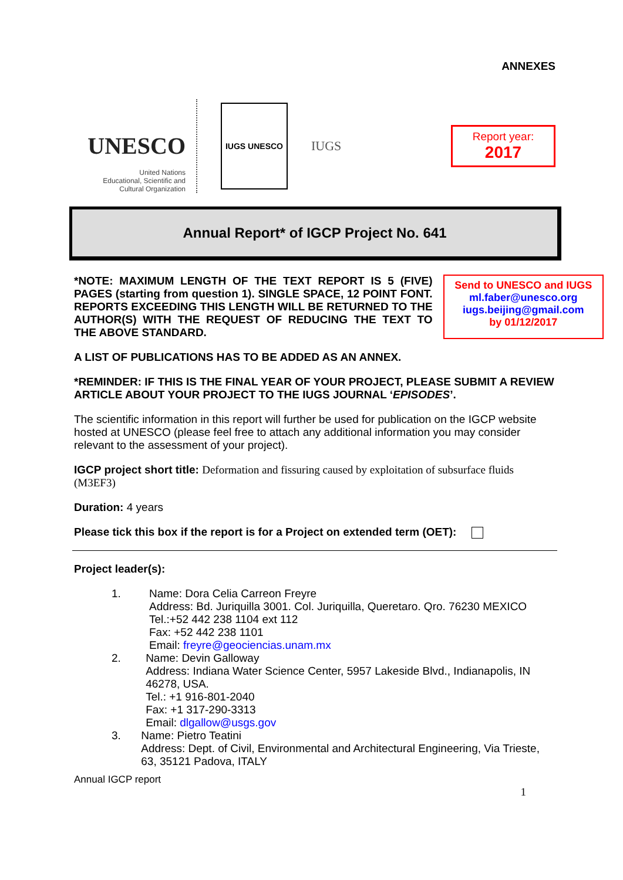ANNEXES
UNESCO
United Nations
Educational, Scientific and
Cultural Organization
IUGS UNESCO
IUGS
Report year:
2017
Annual Report* of IGCP Project No. 641
*NOTE: MAXIMUM LENGTH OF THE TEXT REPORT IS 5 (FIVE) PAGES (starting from question 1). SINGLE SPACE, 12 POINT FONT. REPORTS EXCEEDING THIS LENGTH WILL BE RETURNED TO THE AUTHOR(S) WITH THE REQUEST OF REDUCING THE TEXT TO THE ABOVE STANDARD.
Send to UNESCO and IUGS
ml.faber@unesco.org
iugs.beijing@gmail.com
by 01/12/2017
A LIST OF PUBLICATIONS HAS TO BE ADDED AS AN ANNEX.
*REMINDER: IF THIS IS THE FINAL YEAR OF YOUR PROJECT, PLEASE SUBMIT A REVIEW ARTICLE ABOUT YOUR PROJECT TO THE IUGS JOURNAL ‘EPISODES’.
The scientific information in this report will further be used for publication on the IGCP website hosted at UNESCO (please feel free to attach any additional information you may consider relevant to the assessment of your project).
IGCP project short title: Deformation and fissuring caused by exploitation of subsurface fluids (M3EF3)
Duration: 4 years
Please tick this box if the report is for a Project on extended term (OET):
Project leader(s):
1. Name: Dora Celia Carreon Freyre
Address: Bd. Juriquilla 3001. Col. Juriquilla, Queretaro. Qro. 76230 MEXICO
Tel.:+52 442 238 1104 ext 112
Fax: +52 442 238 1101
Email: freyre@geociencias.unam.mx
2. Name: Devin Galloway
Address: Indiana Water Science Center, 5957 Lakeside Blvd., Indianapolis, IN 46278, USA.
Tel.: +1 916-801-2040
Fax: +1 317-290-3313
Email: dlgallow@usgs.gov
3. Name: Pietro Teatini
Address: Dept. of Civil, Environmental and Architectural Engineering, Via Trieste, 63, 35121 Padova, ITALY
Annual IGCP report
1